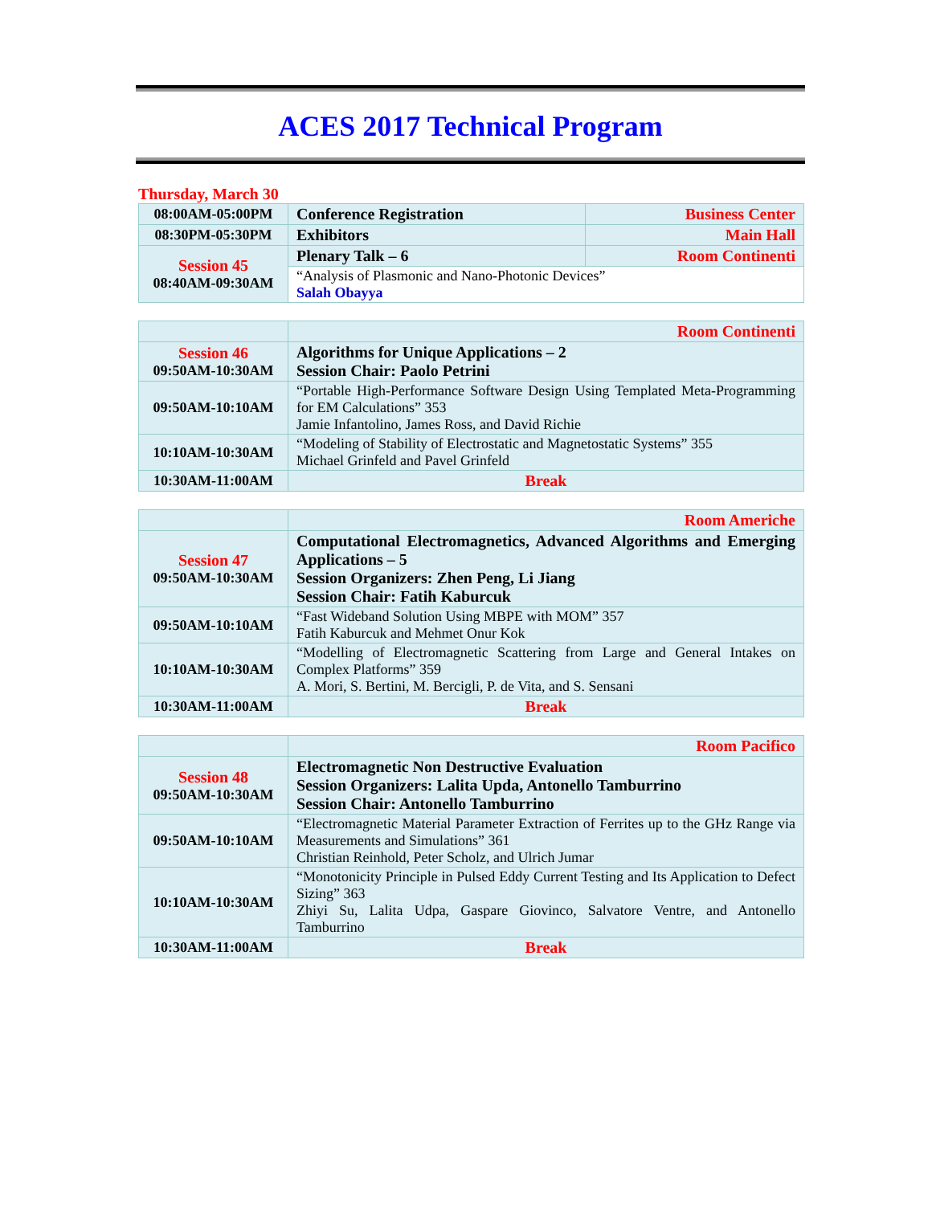ACES 2017 Technical Program
Thursday, March 30
| 08:00AM-05:00PM | Conference Registration | Business Center |
| 08:30PM-05:30PM | Exhibitors | Main Hall |
| Session 45 08:40AM-09:30AM | Plenary Talk – 6 | Room Continenti |
| | “Analysis of Plasmonic and Nano-Photonic Devices” Salah Obayya | |
| | Room Continenti |
| Session 46 09:50AM-10:30AM | Algorithms for Unique Applications – 2 Session Chair: Paolo Petrini |
| 09:50AM-10:10AM | “Portable High-Performance Software Design Using Templated Meta-Programming for EM Calculations” 353 Jamie Infantolino, James Ross, and David Richie |
| 10:10AM-10:30AM | “Modeling of Stability of Electrostatic and Magnetostatic Systems” 355 Michael Grinfeld and Pavel Grinfeld |
| 10:30AM-11:00AM | Break |
| | Room Americhe |
| Session 47 09:50AM-10:30AM | Computational Electromagnetics, Advanced Algorithms and Emerging Applications – 5 Session Organizers: Zhen Peng, Li Jiang Session Chair: Fatih Kaburcuk |
| 09:50AM-10:10AM | “Fast Wideband Solution Using MBPE with MOM” 357 Fatih Kaburcuk and Mehmet Onur Kok |
| 10:10AM-10:30AM | “Modelling of Electromagnetic Scattering from Large and General Intakes on Complex Platforms” 359 A. Mori, S. Bertini, M. Bercigli, P. de Vita, and S. Sensani |
| 10:30AM-11:00AM | Break |
| | Room Pacifico |
| Session 48 09:50AM-10:30AM | Electromagnetic Non Destructive Evaluation Session Organizers: Lalita Upda, Antonello Tamburrino Session Chair: Antonello Tamburrino |
| 09:50AM-10:10AM | “Electromagnetic Material Parameter Extraction of Ferrites up to the GHz Range via Measurements and Simulations” 361 Christian Reinhold, Peter Scholz, and Ulrich Jumar |
| 10:10AM-10:30AM | “Monotonicity Principle in Pulsed Eddy Current Testing and Its Application to Defect Sizing” 363 Zhiyi Su, Lalita Udpa, Gaspare Giovinco, Salvatore Ventre, and Antonello Tamburrino |
| 10:30AM-11:00AM | Break |